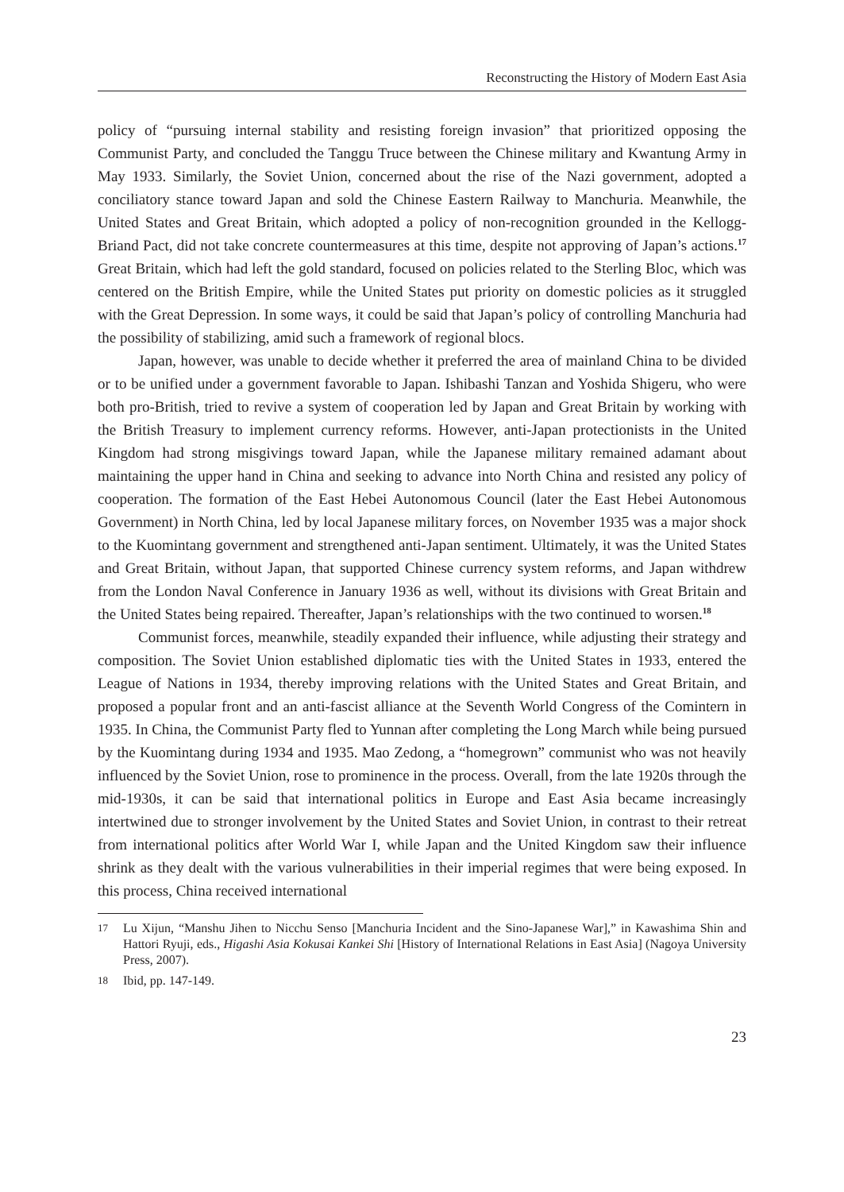Reconstructing the History of Modern East Asia
policy of “pursuing internal stability and resisting foreign invasion” that prioritized opposing the Communist Party, and concluded the Tanggu Truce between the Chinese military and Kwantung Army in May 1933. Similarly, the Soviet Union, concerned about the rise of the Nazi government, adopted a conciliatory stance toward Japan and sold the Chinese Eastern Railway to Manchuria. Meanwhile, the United States and Great Britain, which adopted a policy of non-recognition grounded in the Kellogg-Briand Pact, did not take concrete countermeasures at this time, despite not approving of Japan’s actions.<sup>17</sup> Great Britain, which had left the gold standard, focused on policies related to the Sterling Bloc, which was centered on the British Empire, while the United States put priority on domestic policies as it struggled with the Great Depression. In some ways, it could be said that Japan’s policy of controlling Manchuria had the possibility of stabilizing, amid such a framework of regional blocs.
Japan, however, was unable to decide whether it preferred the area of mainland China to be divided or to be unified under a government favorable to Japan. Ishibashi Tanzan and Yoshida Shigeru, who were both pro-British, tried to revive a system of cooperation led by Japan and Great Britain by working with the British Treasury to implement currency reforms. However, anti-Japan protectionists in the United Kingdom had strong misgivings toward Japan, while the Japanese military remained adamant about maintaining the upper hand in China and seeking to advance into North China and resisted any policy of cooperation. The formation of the East Hebei Autonomous Council (later the East Hebei Autonomous Government) in North China, led by local Japanese military forces, on November 1935 was a major shock to the Kuomintang government and strengthened anti-Japan sentiment. Ultimately, it was the United States and Great Britain, without Japan, that supported Chinese currency system reforms, and Japan withdrew from the London Naval Conference in January 1936 as well, without its divisions with Great Britain and the United States being repaired. Thereafter, Japan’s relationships with the two continued to worsen.<sup>18</sup>
Communist forces, meanwhile, steadily expanded their influence, while adjusting their strategy and composition. The Soviet Union established diplomatic ties with the United States in 1933, entered the League of Nations in 1934, thereby improving relations with the United States and Great Britain, and proposed a popular front and an anti-fascist alliance at the Seventh World Congress of the Comintern in 1935. In China, the Communist Party fled to Yunnan after completing the Long March while being pursued by the Kuomintang during 1934 and 1935. Mao Zedong, a “homegrown” communist who was not heavily influenced by the Soviet Union, rose to prominence in the process. Overall, from the late 1920s through the mid-1930s, it can be said that international politics in Europe and East Asia became increasingly intertwined due to stronger involvement by the United States and Soviet Union, in contrast to their retreat from international politics after World War I, while Japan and the United Kingdom saw their influence shrink as they dealt with the various vulnerabilities in their imperial regimes that were being exposed. In this process, China received international
17 Lu Xijun, “Manshu Jihen to Nicchu Senso [Manchuria Incident and the Sino-Japanese War],” in Kawashima Shin and Hattori Ryuji, eds., Higashi Asia Kokusai Kankei Shi [History of International Relations in East Asia] (Nagoya University Press, 2007).
18 Ibid, pp. 147-149.
23